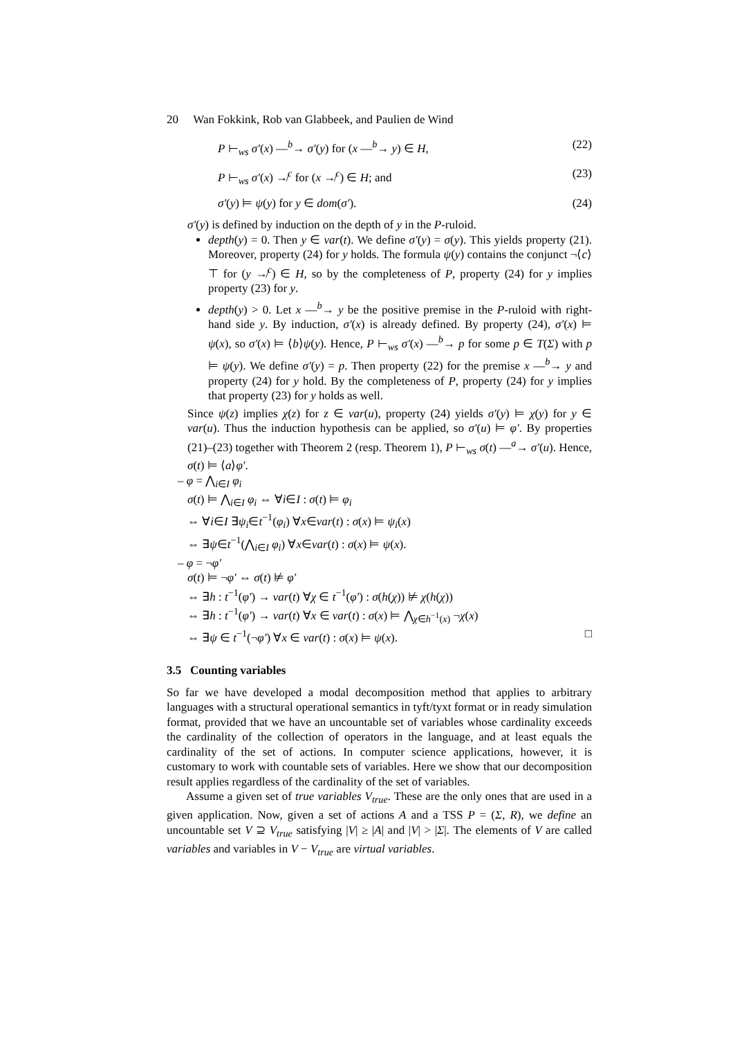20 Wan Fokkink, Rob van Glabbeek, and Paulien de Wind
P ⊢<sub>ws</sub> σ′(x) —<sup>b</sup>→ σ′(y) for (x —<sup>b</sup>→ y) ∈ H, (22)
P ⊢<sub>ws</sub> σ′(x) ↛<sup>c</sup> for (x ↛<sup>c</sup>) ∈ H; and (23)
σ′(y) ⊨ ψ(y) for y ∈ dom(σ′). (24)
σ′(y) is defined by induction on the depth of y in the P-ruloid.
depth(y) = 0. Then y ∈ var(t). We define σ′(y) = σ(y). This yields property (21). Moreover, property (24) for y holds. The formula ψ(y) contains the conjunct ¬⟨c⟩⊤ for (y ↛<sup>c</sup>) ∈ H, so by the completeness of P, property (24) for y implies property (23) for y.
depth(y) > 0. Let x —<sup>b</sup>→ y be the positive premise in the P-ruloid with right-hand side y. By induction, σ′(x) is already defined. By property (24), σ′(x) ⊨ ψ(x), so σ′(x) ⊨ ⟨b⟩ψ(y). Hence, P ⊢<sub>ws</sub> σ′(x) —<sup>b</sup>→ p for some p ∈ T(Σ) with p ⊨ ψ(y). We define σ′(y) = p. Then property (22) for the premise x —<sup>b</sup>→ y and property (24) for y hold. By the completeness of P, property (24) for y implies that property (23) for y holds as well.
Since ψ(z) implies χ(z) for z ∈ var(u), property (24) yields σ′(y) ⊨ χ(y) for y ∈ var(u). Thus the induction hypothesis can be applied, so σ′(u) ⊨ φ′. By properties (21)–(23) together with Theorem 2 (resp. Theorem 1), P ⊢<sub>ws</sub> σ(t) —<sup>a</sup>→ σ′(u). Hence, σ(t) ⊨ ⟨a⟩φ′.
– φ = ⋀<sub>i∈I</sub> φ<sub>i</sub>
σ(t) ⊨ ⋀<sub>i∈I</sub> φ<sub>i</sub> ⇔ ∀i∈I : σ(t) ⊨ φ<sub>i</sub>
⇔ ∀i∈I ∃ψ<sub>i</sub>∈t<sup>−1</sup>(φ<sub>i</sub>) ∀x∈var(t) : σ(x) ⊨ ψ<sub>i</sub>(x)
⇔ ∃ψ∈t<sup>−1</sup>(⋀<sub>i∈I</sub> φ<sub>i</sub>) ∀x∈var(t) : σ(x) ⊨ ψ(x).
– φ = ¬φ′
σ(t) ⊨ ¬φ′ ⇔ σ(t) ⊭ φ′
⇔ ∃h : t<sup>−1</sup>(φ′) → var(t) ∀χ ∈ t<sup>−1</sup>(φ′) : σ(h(χ)) ⊭ χ(h(χ))
⇔ ∃h : t<sup>−1</sup>(φ′) → var(t) ∀x ∈ var(t) : σ(x) ⊨ ⋀<sub>χ∈h<sup>−1</sup>(x)</sub> ¬χ(x)
⇔ ∃ψ ∈ t<sup>−1</sup>(¬φ′) ∀x ∈ var(t) : σ(x) ⊨ ψ(x). □
3.5 Counting variables
So far we have developed a modal decomposition method that applies to arbitrary languages with a structural operational semantics in tyft/tyxt format or in ready simulation format, provided that we have an uncountable set of variables whose cardinality exceeds the cardinality of the collection of operators in the language, and at least equals the cardinality of the set of actions. In computer science applications, however, it is customary to work with countable sets of variables. Here we show that our decomposition result applies regardless of the cardinality of the set of variables.
Assume a given set of true variables V<sub>true</sub>. These are the only ones that are used in a given application. Now, given a set of actions A and a TSS P = (Σ, R), we define an uncountable set V ⊇ V<sub>true</sub> satisfying |V| ≥ |A| and |V| > |Σ|. The elements of V are called variables and variables in V − V<sub>true</sub> are virtual variables.